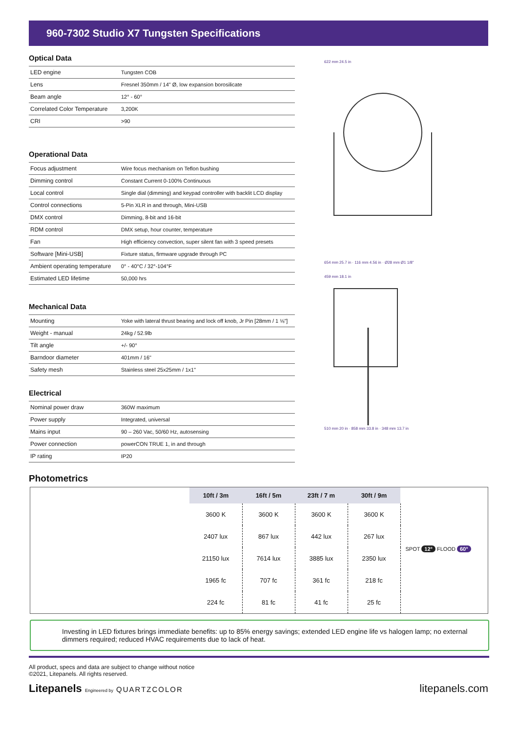960-7302 Studio X7 Tungsten Specifications
Optical Data
| LED engine | Tungsten COB |
| Lens | Fresnel 350mm / 14" Ø, low expansion borosilicate |
| Beam angle | 12° - 60° |
| Correlated Color Temperature | 3,200K |
| CRI | >90 |
Operational Data
| Focus adjustment | Wire focus mechanism on Teflon bushing |
| Dimming control | Constant Current 0-100% Continuous |
| Local control | Single dial (dimming) and keypad controller with backlit LCD display |
| Control connections | 5-Pin XLR in and through, Mini-USB |
| DMX control | Dimming, 8-bit and 16-bit |
| RDM control | DMX setup, hour counter, temperature |
| Fan | High efficiency convection, super silent fan with 3 speed presets |
| Software [Mini-USB] | Fixture status, firmware upgrade through PC |
| Ambient operating temperature | 0° - 40°C / 32°-104°F |
| Estimated LED lifetime | 50,000 hrs |
Mechanical Data
| Mounting | Yoke with lateral thrust bearing and lock off knob, Jr Pin [28mm / 1 ⅛"] |
| Weight - manual | 24kg / 52.9lb |
| Tilt angle | +/- 90° |
| Barndoor diameter | 401mm / 16" |
| Safety mesh | Stainless steel 25x25mm / 1x1" |
Electrical
| Nominal power draw | 360W maximum |
| Power supply | Integrated, universal |
| Mains input | 90 – 260 Vac, 50/60 Hz, autosensing |
| Power connection | powerCON TRUE 1, in and through |
| IP rating | IP20 |
622 mm 24.5 in
654 mm 25.7 in · 116 mm 4.56 in · Ø28 mm Ø1 1/8"
459 mm 18.1 in
510 mm 20 in · 858 mm 33.8 in · 348 mm 13.7 in
Photometrics
| 10ft / 3m | 16ft / 5m | 23ft / 7 m | 30ft / 9m |
| --- | --- | --- | --- |
| 3600 K | 3600 K | 3600 K | 3600 K |
| 2407 lux | 867 lux | 442 lux | 267 lux |
| 21150 lux | 7614 lux | 3885 lux | 2350 lux |
| 1965 fc | 707 fc | 361 fc | 218 fc |
| 224 fc | 81 fc | 41 fc | 25 fc |
SPOT 12° FLOOD 60°
Investing in LED fixtures brings immediate benefits: up to 85% energy savings; extended LED engine life vs halogen lamp; no external dimmers required; reduced HVAC requirements due to lack of heat.
All product, specs and data are subject to change without notice
©2021, Litepanels. All rights reserved.
Litepanels Engineered by QUARTZCOLOR
litepanels.com